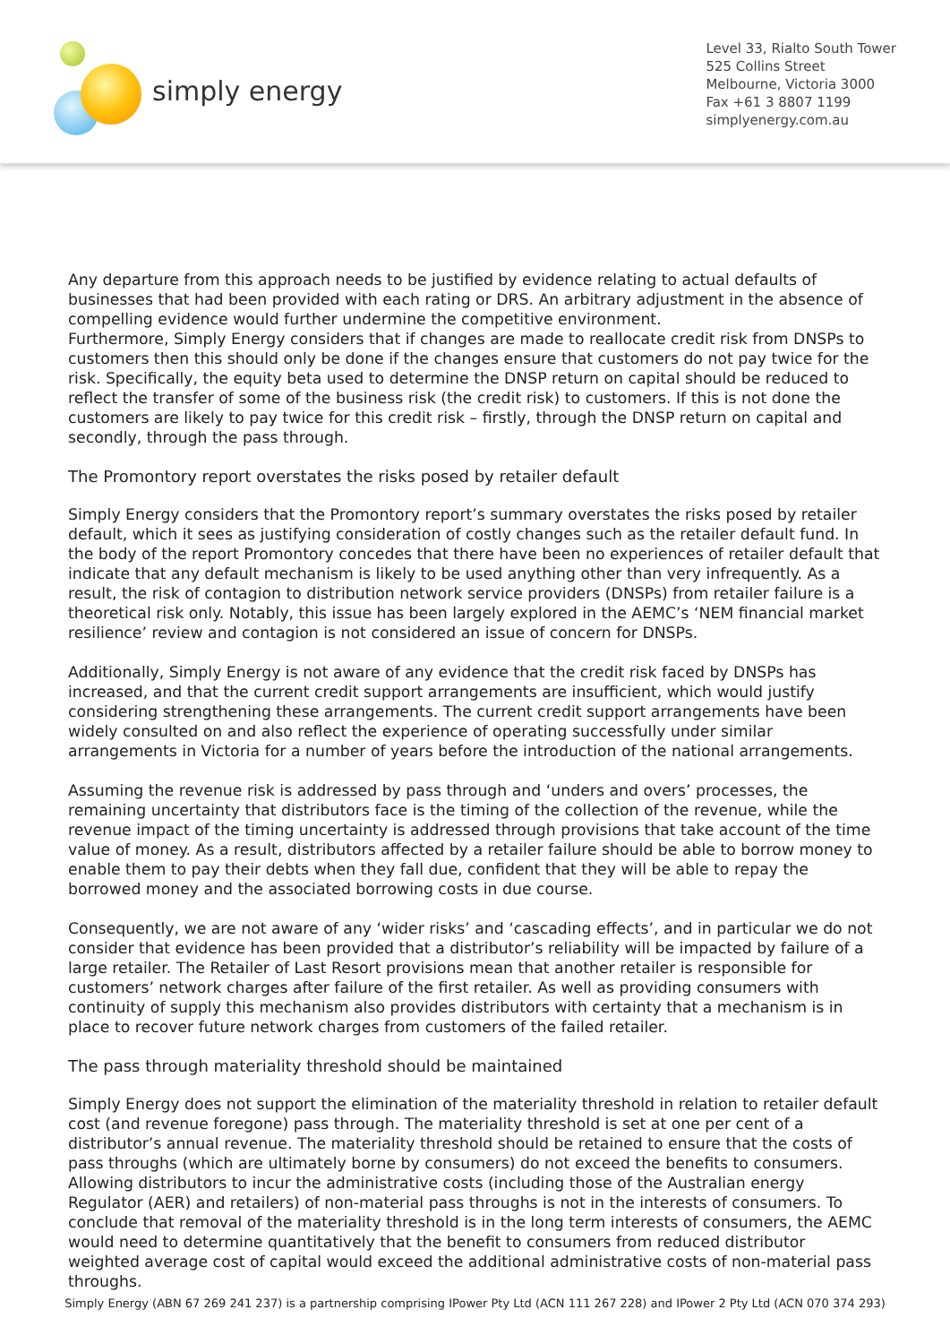simply energy
Level 33, Rialto South Tower
525 Collins Street
Melbourne, Victoria 3000
Fax +61 3 8807 1199
simplyenergy.com.au
Any departure from this approach needs to be justified by evidence relating to actual defaults of businesses that had been provided with each rating or DRS. An arbitrary adjustment in the absence of compelling evidence would further undermine the competitive environment.
Furthermore, Simply Energy considers that if changes are made to reallocate credit risk from DNSPs to customers then this should only be done if the changes ensure that customers do not pay twice for the risk. Specifically, the equity beta used to determine the DNSP return on capital should be reduced to reflect the transfer of some of the business risk (the credit risk) to customers. If this is not done the customers are likely to pay twice for this credit risk – firstly, through the DNSP return on capital and secondly, through the pass through.
The Promontory report overstates the risks posed by retailer default
Simply Energy considers that the Promontory report’s summary overstates the risks posed by retailer default, which it sees as justifying consideration of costly changes such as the retailer default fund. In the body of the report Promontory concedes that there have been no experiences of retailer default that indicate that any default mechanism is likely to be used anything other than very infrequently. As a result, the risk of contagion to distribution network service providers (DNSPs) from retailer failure is a theoretical risk only. Notably, this issue has been largely explored in the AEMC’s ‘NEM financial market resilience’ review and contagion is not considered an issue of concern for DNSPs.
Additionally, Simply Energy is not aware of any evidence that the credit risk faced by DNSPs has increased, and that the current credit support arrangements are insufficient, which would justify considering strengthening these arrangements. The current credit support arrangements have been widely consulted on and also reflect the experience of operating successfully under similar arrangements in Victoria for a number of years before the introduction of the national arrangements.
Assuming the revenue risk is addressed by pass through and ‘unders and overs’ processes, the remaining uncertainty that distributors face is the timing of the collection of the revenue, while the revenue impact of the timing uncertainty is addressed through provisions that take account of the time value of money. As a result, distributors affected by a retailer failure should be able to borrow money to enable them to pay their debts when they fall due, confident that they will be able to repay the borrowed money and the associated borrowing costs in due course.
Consequently, we are not aware of any ‘wider risks’ and ‘cascading effects’, and in particular we do not consider that evidence has been provided that a distributor’s reliability will be impacted by failure of a large retailer. The Retailer of Last Resort provisions mean that another retailer is responsible for customers’ network charges after failure of the first retailer. As well as providing consumers with continuity of supply this mechanism also provides distributors with certainty that a mechanism is in place to recover future network charges from customers of the failed retailer.
The pass through materiality threshold should be maintained
Simply Energy does not support the elimination of the materiality threshold in relation to retailer default cost (and revenue foregone) pass through. The materiality threshold is set at one per cent of a distributor’s annual revenue. The materiality threshold should be retained to ensure that the costs of pass throughs (which are ultimately borne by consumers) do not exceed the benefits to consumers. Allowing distributors to incur the administrative costs (including those of the Australian energy Regulator (AER) and retailers) of non-material pass throughs is not in the interests of consumers. To conclude that removal of the materiality threshold is in the long term interests of consumers, the AEMC would need to determine quantitatively that the benefit to consumers from reduced distributor weighted average cost of capital would exceed the additional administrative costs of non-material pass throughs.
Simply Energy (ABN 67 269 241 237) is a partnership comprising IPower Pty Ltd (ACN 111 267 228) and IPower 2 Pty Ltd (ACN 070 374 293)